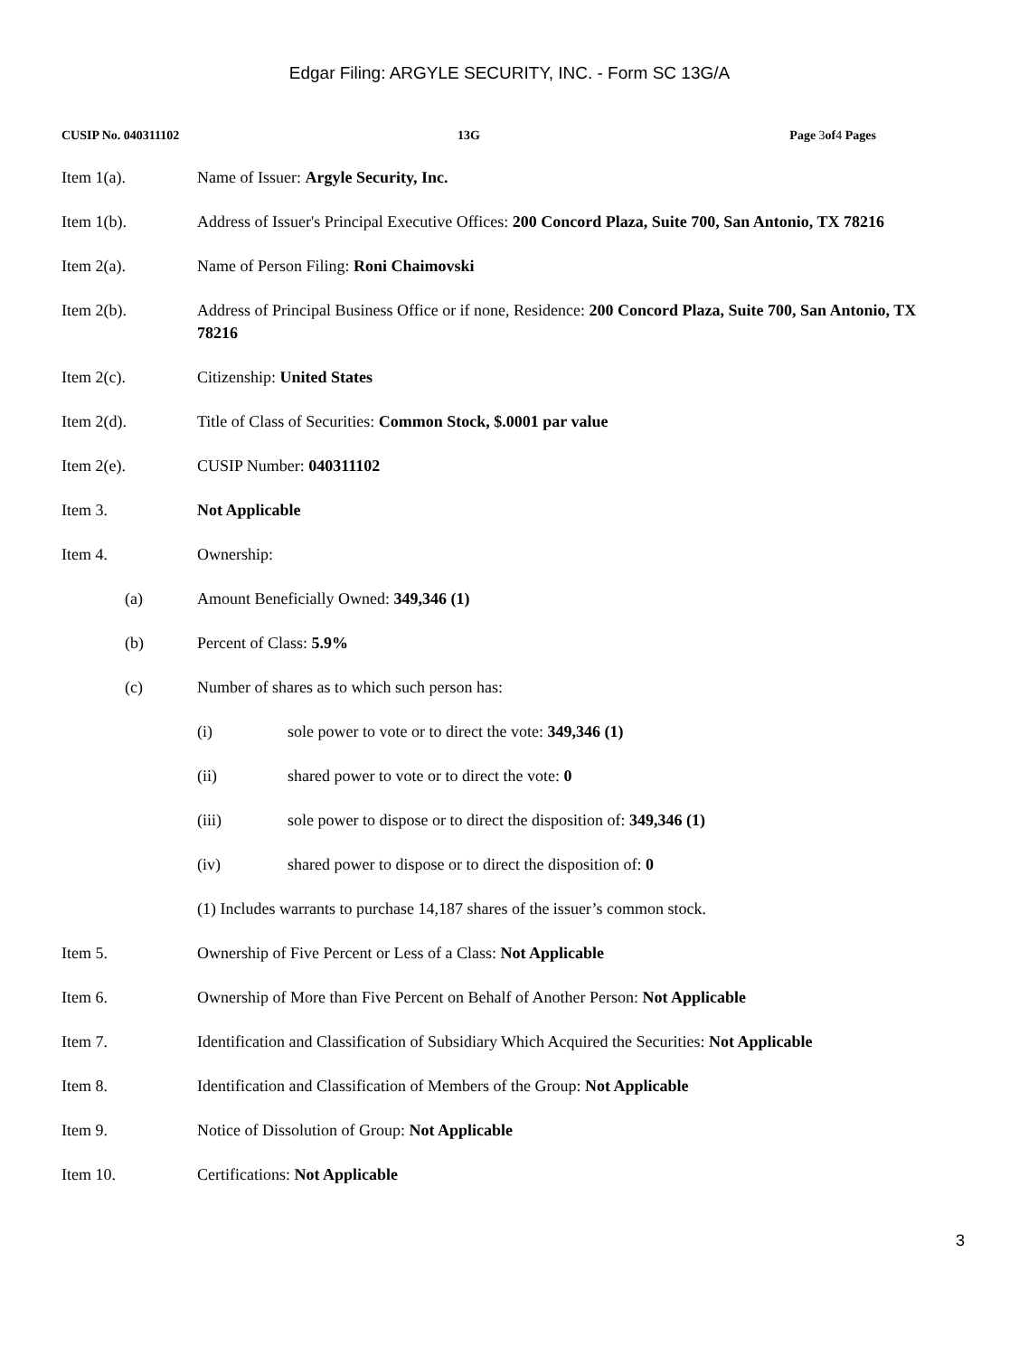Edgar Filing: ARGYLE SECURITY, INC. - Form SC 13G/A
CUSIP No. 040311102 13G Page 3of4 Pages
Item 1(a). Name of Issuer: Argyle Security, Inc.
Item 1(b). Address of Issuer's Principal Executive Offices: 200 Concord Plaza, Suite 700, San Antonio, TX 78216
Item 2(a). Name of Person Filing: Roni Chaimovski
Item 2(b). Address of Principal Business Office or if none, Residence: 200 Concord Plaza, Suite 700, San Antonio, TX 78216
Item 2(c). Citizenship: United States
Item 2(d). Title of Class of Securities: Common Stock, $.0001 par value
Item 2(e). CUSIP Number: 040311102
Item 3. Not Applicable
Item 4. Ownership:
(a) Amount Beneficially Owned: 349,346 (1)
(b) Percent of Class: 5.9%
(c) Number of shares as to which such person has:
(i) sole power to vote or to direct the vote: 349,346 (1)
(ii) shared power to vote or to direct the vote: 0
(iii) sole power to dispose or to direct the disposition of: 349,346 (1)
(iv) shared power to dispose or to direct the disposition of: 0
(1) Includes warrants to purchase 14,187 shares of the issuer’s common stock.
Item 5. Ownership of Five Percent or Less of a Class: Not Applicable
Item 6. Ownership of More than Five Percent on Behalf of Another Person: Not Applicable
Item 7. Identification and Classification of Subsidiary Which Acquired the Securities: Not Applicable
Item 8. Identification and Classification of Members of the Group: Not Applicable
Item 9. Notice of Dissolution of Group: Not Applicable
Item 10. Certifications: Not Applicable
3